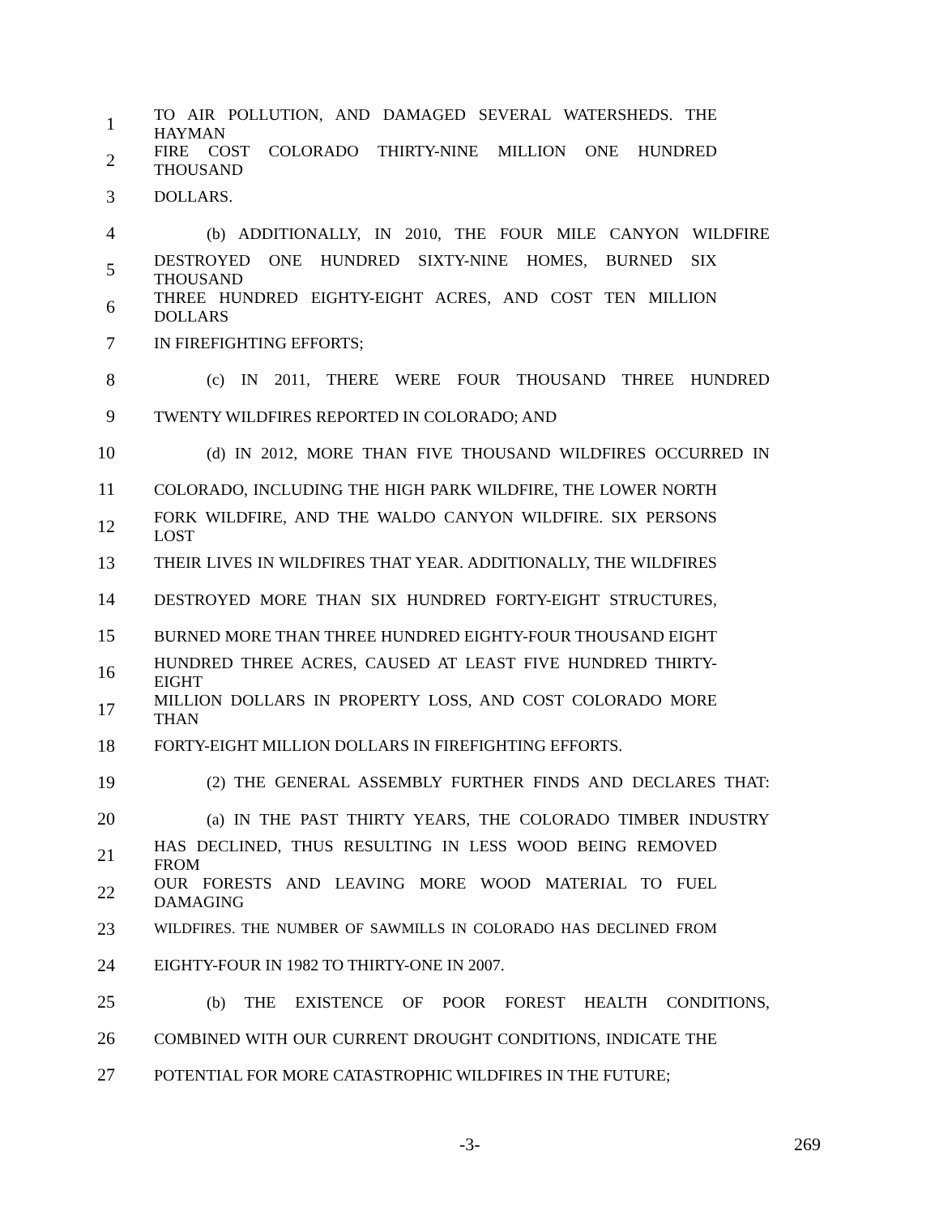1
TO AIR POLLUTION, AND DAMAGED SEVERAL WATERSHEDS. THE HAYMAN
2
FIRE COST COLORADO THIRTY-NINE MILLION ONE HUNDRED THOUSAND
3 DOLLARS.
4 (b) ADDITIONALLY, IN 2010, THE FOUR MILE CANYON WILDFIRE
5
DESTROYED ONE HUNDRED SIXTY-NINE HOMES, BURNED SIX THOUSAND
6
THREE HUNDRED EIGHTY-EIGHT ACRES, AND COST TEN MILLION DOLLARS
7 IN FIREFIGHTING EFFORTS;
8 (c) IN 2011, THERE WERE FOUR THOUSAND THREE HUNDRED
9 TWENTY WILDFIRES REPORTED IN COLORADO; AND
10
(d) IN 2012, MORE THAN FIVE THOUSAND WILDFIRES OCCURRED IN
11
COLORADO, INCLUDING THE HIGH PARK WILDFIRE, THE LOWER NORTH
12
FORK WILDFIRE, AND THE WALDO CANYON WILDFIRE. SIX PERSONS LOST
13
THEIR LIVES IN WILDFIRES THAT YEAR. ADDITIONALLY, THE WILDFIRES
14 DESTROYED MORE THAN SIX HUNDRED FORTY-EIGHT STRUCTURES,
15 BURNED MORE THAN THREE HUNDRED EIGHTY-FOUR THOUSAND EIGHT
16
HUNDRED THREE ACRES, CAUSED AT LEAST FIVE HUNDRED THIRTY-EIGHT
17
MILLION DOLLARS IN PROPERTY LOSS, AND COST COLORADO MORE THAN
18 FORTY-EIGHT MILLION DOLLARS IN FIREFIGHTING EFFORTS.
19 (2) THE GENERAL ASSEMBLY FURTHER FINDS AND DECLARES THAT:
20
(a) IN THE PAST THIRTY YEARS, THE COLORADO TIMBER INDUSTRY
21
HAS DECLINED, THUS RESULTING IN LESS WOOD BEING REMOVED FROM
22
OUR FORESTS AND LEAVING MORE WOOD MATERIAL TO FUEL DAMAGING
23
WILDFIRES. THE NUMBER OF SAWMILLS IN COLORADO HAS DECLINED FROM
24 EIGHTY-FOUR IN 1982 TO THIRTY-ONE IN 2007.
25 (b) THE EXISTENCE OF POOR FOREST HEALTH CONDITIONS,
26
COMBINED WITH OUR CURRENT DROUGHT CONDITIONS, INDICATE THE
27 POTENTIAL FOR MORE CATASTROPHIC WILDFIRES IN THE FUTURE;
-3- 269